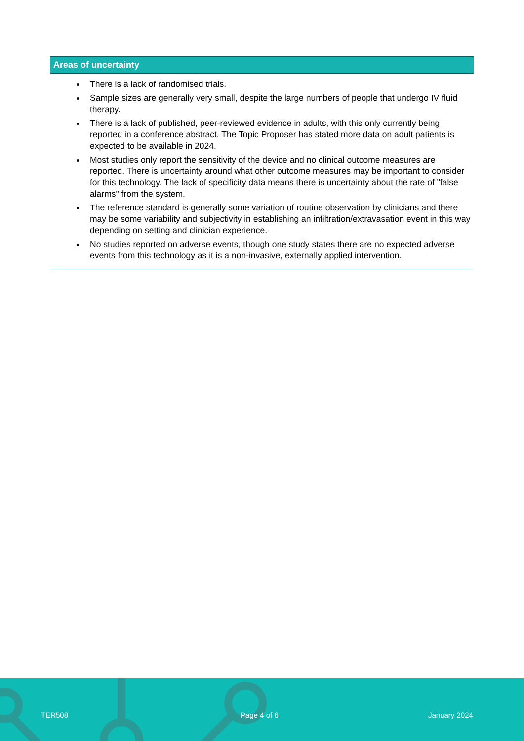| Areas of uncertainty |
| --- |
| There is a lack of randomised trials. Sample sizes are generally very small, despite the large numbers of people that undergo IV fluid therapy. There is a lack of published, peer-reviewed evidence in adults, with this only currently being reported in a conference abstract. The Topic Proposer has stated more data on adult patients is expected to be available in 2024. Most studies only report the sensitivity of the device and no clinical outcome measures are reported. There is uncertainty around what other outcome measures may be important to consider for this technology. The lack of specificity data means there is uncertainty about the rate of "false alarms" from the system. The reference standard is generally some variation of routine observation by clinicians and there may be some variability and subjectivity in establishing an infiltration/extravasation event in this way depending on setting and clinician experience. No studies reported on adverse events, though one study states there are no expected adverse events from this technology as it is a non-invasive, externally applied intervention. |
TER508 Page 4 of 6 January 2024